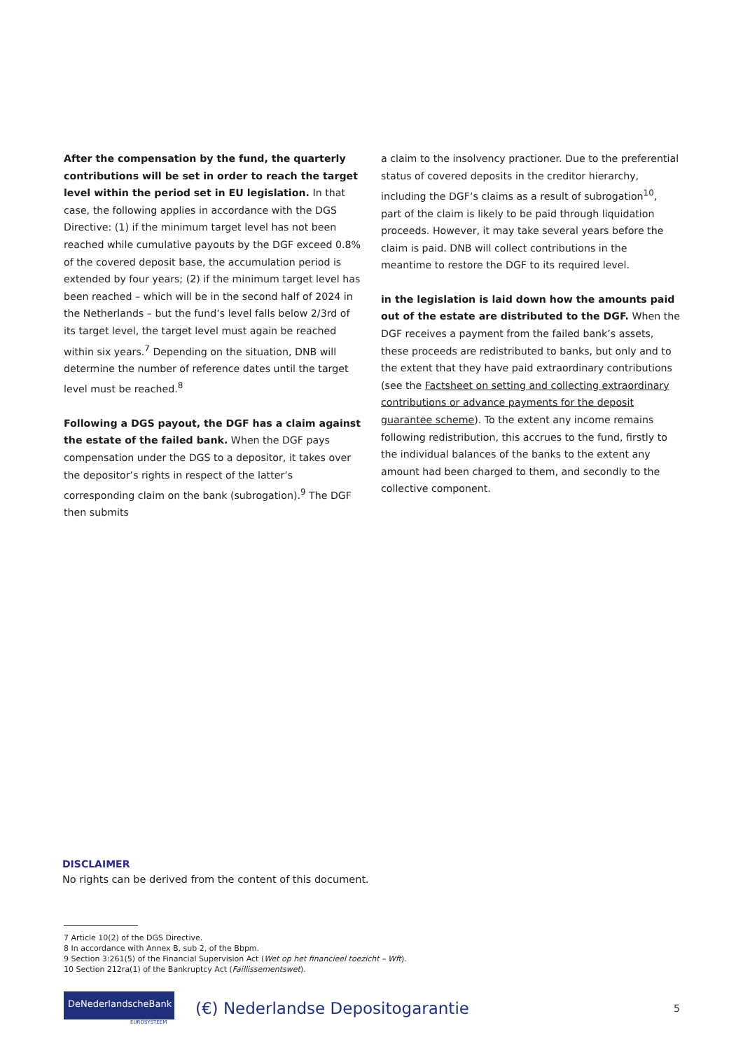After the compensation by the fund, the quarterly contributions will be set in order to reach the target level within the period set in EU legislation. In that case, the following applies in accordance with the DGS Directive: (1) if the minimum target level has not been reached while cumulative payouts by the DGF exceed 0.8% of the covered deposit base, the accumulation period is extended by four years; (2) if the minimum target level has been reached – which will be in the second half of 2024 in the Netherlands – but the fund’s level falls below 2/3rd of its target level, the target level must again be reached within six years.<sup>7</sup> Depending on the situation, DNB will determine the number of reference dates until the target level must be reached.<sup>8</sup>
Following a DGS payout, the DGF has a claim against the estate of the failed bank. When the DGF pays compensation under the DGS to a depositor, it takes over the depositor’s rights in respect of the latter’s corresponding claim on the bank (subrogation).<sup>9</sup> The DGF then submits
a claim to the insolvency practioner. Due to the preferential status of covered deposits in the creditor hierarchy, including the DGF’s claims as a result of subrogation<sup>10</sup>, part of the claim is likely to be paid through liquidation proceeds. However, it may take several years before the claim is paid. DNB will collect contributions in the meantime to restore the DGF to its required level.
in the legislation is laid down how the amounts paid out of the estate are distributed to the DGF. When the DGF receives a payment from the failed bank’s assets, these proceeds are redistributed to banks, but only and to the extent that they have paid extraordinary contributions (see the Factsheet on setting and collecting extraordinary contributions or advance payments for the deposit guarantee scheme). To the extent any income remains following redistribution, this accrues to the fund, firstly to the individual balances of the banks to the extent any amount had been charged to them, and secondly to the collective component.
DISCLAIMER
No rights can be derived from the content of this document.
7 Article 10(2) of the DGS Directive.
8 In accordance with Annex B, sub 2, of the Bbpm.
9 Section 3:261(5) of the Financial Supervision Act (Wet op het financieel toezicht – Wft).
10 Section 212ra(1) of the Bankruptcy Act (Faillissementswet).
DeNederlandscheBank
EUROSYSTEEM
(€) Nederlandse Depositogarantie
5